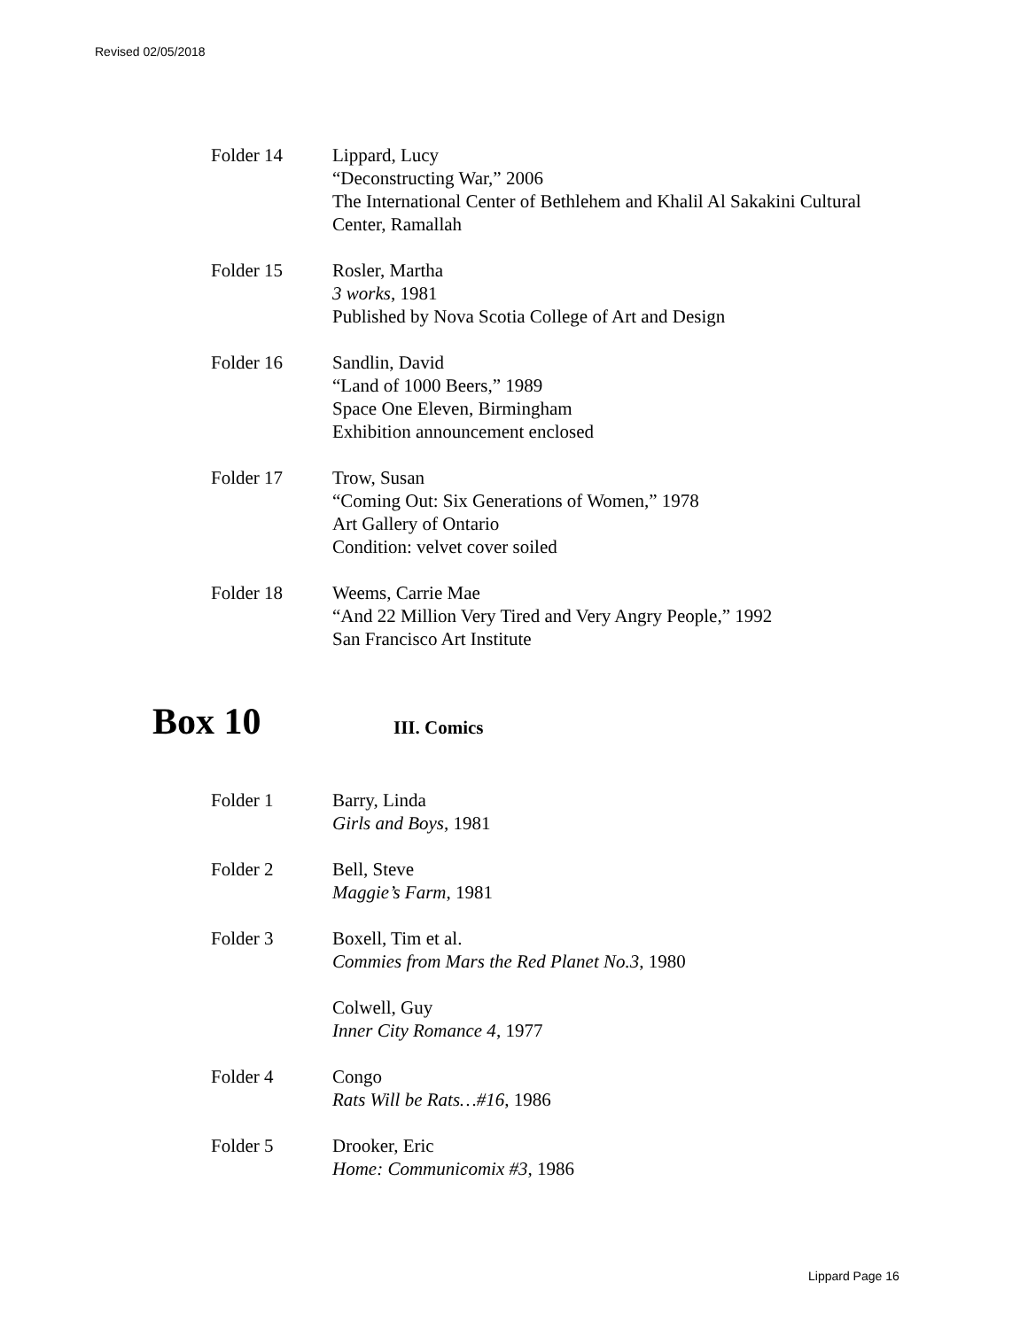Revised 02/05/2018
Folder 14 Lippard, Lucy
“Deconstructing War,” 2006
The International Center of Bethlehem and Khalil Al Sakakini Cultural Center, Ramallah
Folder 15 Rosler, Martha
3 works, 1981
Published by Nova Scotia College of Art and Design
Folder 16 Sandlin, David
“Land of 1000 Beers,” 1989
Space One Eleven, Birmingham
Exhibition announcement enclosed
Folder 17 Trow, Susan
“Coming Out: Six Generations of Women,” 1978
Art Gallery of Ontario
Condition: velvet cover soiled
Folder 18 Weems, Carrie Mae
“And 22 Million Very Tired and Very Angry People,” 1992
San Francisco Art Institute
Box 10
III. Comics
Folder 1 Barry, Linda
Girls and Boys, 1981
Folder 2 Bell, Steve
Maggie’s Farm, 1981
Folder 3 Boxell, Tim et al.
Commies from Mars the Red Planet No.3, 1980
Colwell, Guy
Inner City Romance 4, 1977
Folder 4 Congo
Rats Will be Rats…#16, 1986
Folder 5 Drooker, Eric
Home: Communicomix #3, 1986
Lippard Page 16